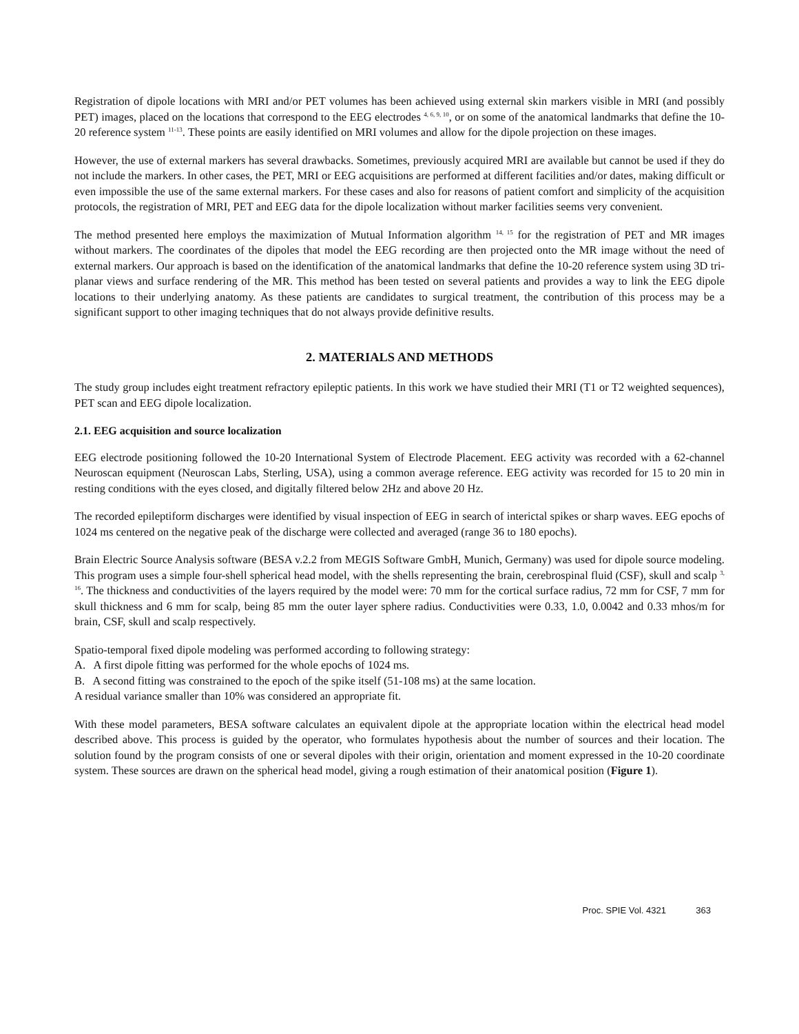Registration of dipole locations with MRI and/or PET volumes has been achieved using external skin markers visible in MRI (and possibly PET) images, placed on the locations that correspond to the EEG electrodes <sup>4, 6, 9, 10</sup>, or on some of the anatomical landmarks that define the 10-20 reference system <sup>11-13</sup>. These points are easily identified on MRI volumes and allow for the dipole projection on these images.
However, the use of external markers has several drawbacks. Sometimes, previously acquired MRI are available but cannot be used if they do not include the markers. In other cases, the PET, MRI or EEG acquisitions are performed at different facilities and/or dates, making difficult or even impossible the use of the same external markers. For these cases and also for reasons of patient comfort and simplicity of the acquisition protocols, the registration of MRI, PET and EEG data for the dipole localization without marker facilities seems very convenient.
The method presented here employs the maximization of Mutual Information algorithm <sup>14, 15</sup> for the registration of PET and MR images without markers. The coordinates of the dipoles that model the EEG recording are then projected onto the MR image without the need of external markers. Our approach is based on the identification of the anatomical landmarks that define the 10-20 reference system using 3D tri-planar views and surface rendering of the MR. This method has been tested on several patients and provides a way to link the EEG dipole locations to their underlying anatomy. As these patients are candidates to surgical treatment, the contribution of this process may be a significant support to other imaging techniques that do not always provide definitive results.
2. MATERIALS AND METHODS
The study group includes eight treatment refractory epileptic patients. In this work we have studied their MRI (T1 or T2 weighted sequences), PET scan and EEG dipole localization.
2.1. EEG acquisition and source localization
EEG electrode positioning followed the 10-20 International System of Electrode Placement. EEG activity was recorded with a 62-channel Neuroscan equipment (Neuroscan Labs, Sterling, USA), using a common average reference. EEG activity was recorded for 15 to 20 min in resting conditions with the eyes closed, and digitally filtered below 2Hz and above 20 Hz.
The recorded epileptiform discharges were identified by visual inspection of EEG in search of interictal spikes or sharp waves. EEG epochs of 1024 ms centered on the negative peak of the discharge were collected and averaged (range 36 to 180 epochs).
Brain Electric Source Analysis software (BESA v.2.2 from MEGIS Software GmbH, Munich, Germany) was used for dipole source modeling. This program uses a simple four-shell spherical head model, with the shells representing the brain, cerebrospinal fluid (CSF), skull and scalp <sup>3, 16</sup>. The thickness and conductivities of the layers required by the model were: 70 mm for the cortical surface radius, 72 mm for CSF, 7 mm for skull thickness and 6 mm for scalp, being 85 mm the outer layer sphere radius. Conductivities were 0.33, 1.0, 0.0042 and 0.33 mhos/m for brain, CSF, skull and scalp respectively.
Spatio-temporal fixed dipole modeling was performed according to following strategy:
A. A first dipole fitting was performed for the whole epochs of 1024 ms.
B. A second fitting was constrained to the epoch of the spike itself (51-108 ms) at the same location.
A residual variance smaller than 10% was considered an appropriate fit.
With these model parameters, BESA software calculates an equivalent dipole at the appropriate location within the electrical head model described above. This process is guided by the operator, who formulates hypothesis about the number of sources and their location. The solution found by the program consists of one or several dipoles with their origin, orientation and moment expressed in the 10-20 coordinate system. These sources are drawn on the spherical head model, giving a rough estimation of their anatomical position (Figure 1).
Proc. SPIE Vol. 4321 363